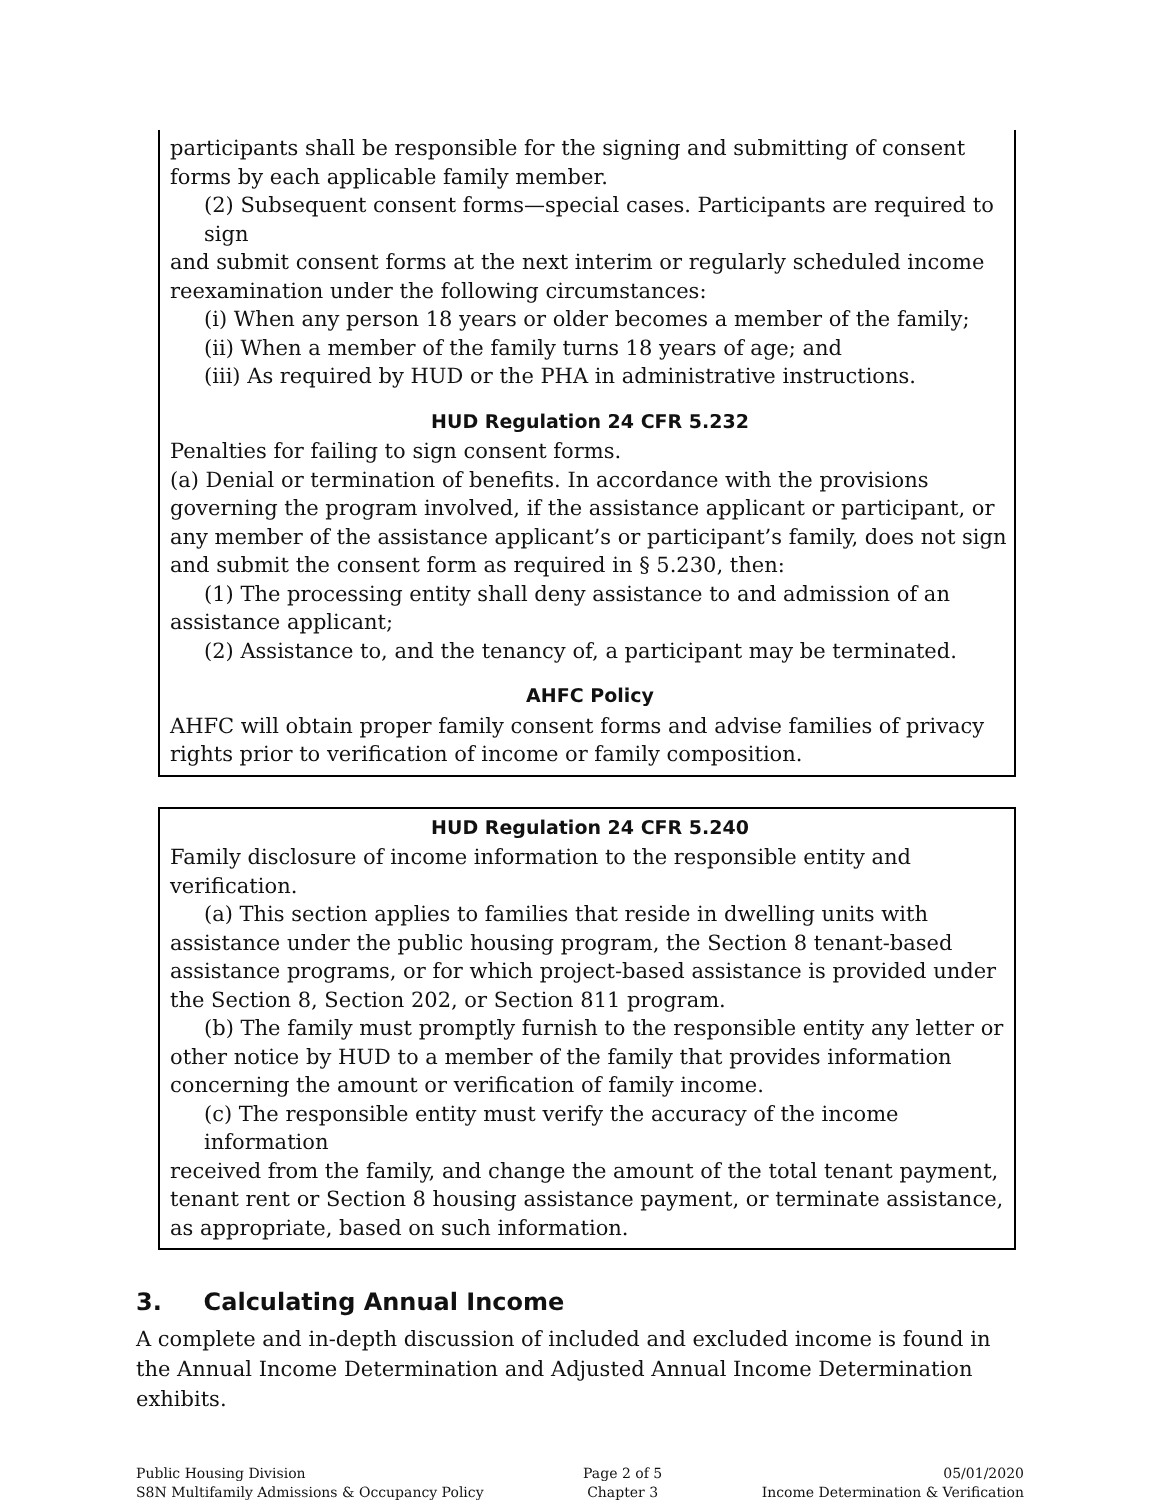participants shall be responsible for the signing and submitting of consent forms by each applicable family member.
(2) Subsequent consent forms—special cases. Participants are required to sign
and submit consent forms at the next interim or regularly scheduled income reexamination under the following circumstances:
(i) When any person 18 years or older becomes a member of the family;
(ii) When a member of the family turns 18 years of age; and
(iii) As required by HUD or the PHA in administrative instructions.
HUD Regulation 24 CFR 5.232
Penalties for failing to sign consent forms.
(a) Denial or termination of benefits. In accordance with the provisions governing the program involved, if the assistance applicant or participant, or any member of the assistance applicant’s or participant’s family, does not sign and submit the consent form as required in § 5.230, then:
(1) The processing entity shall deny assistance to and admission of an
assistance applicant;
(2) Assistance to, and the tenancy of, a participant may be terminated.
AHFC Policy
AHFC will obtain proper family consent forms and advise families of privacy rights prior to verification of income or family composition.
HUD Regulation 24 CFR 5.240
Family disclosure of income information to the responsible entity and verification.
(a) This section applies to families that reside in dwelling units with
assistance under the public housing program, the Section 8 tenant-based assistance programs, or for which project-based assistance is provided under the Section 8, Section 202, or Section 811 program.
(b) The family must promptly furnish to the responsible entity any letter or
other notice by HUD to a member of the family that provides information concerning the amount or verification of family income.
(c) The responsible entity must verify the accuracy of the income information
received from the family, and change the amount of the total tenant payment, tenant rent or Section 8 housing assistance payment, or terminate assistance, as appropriate, based on such information.
3. Calculating Annual Income
A complete and in-depth discussion of included and excluded income is found in the Annual Income Determination and Adjusted Annual Income Determination exhibits.
Public Housing Division
S8N Multifamily Admissions & Occupancy Policy
Page 2 of 5
Chapter 3
05/01/2020
Income Determination & Verification